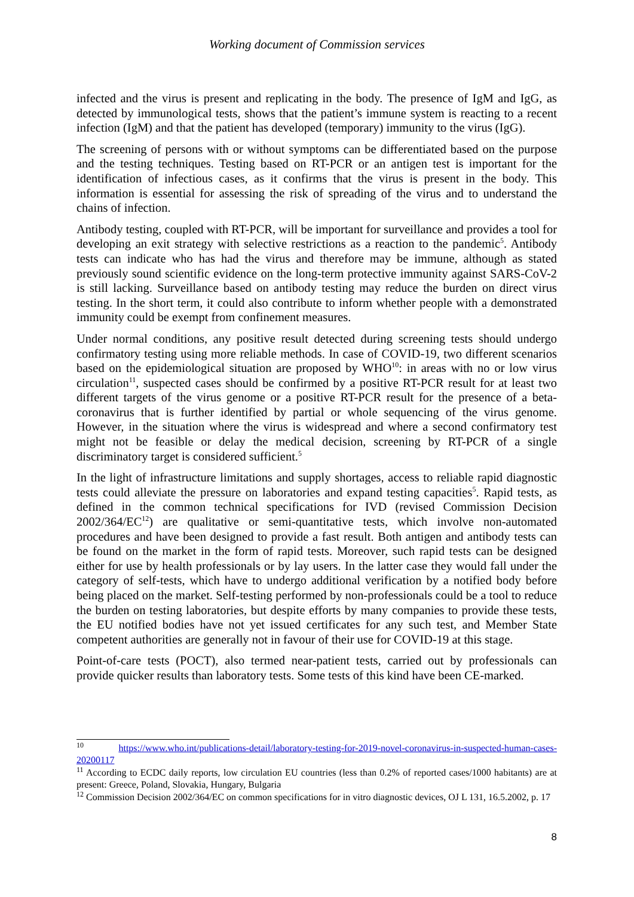Working document of Commission services
infected and the virus is present and replicating in the body. The presence of IgM and IgG, as detected by immunological tests, shows that the patient’s immune system is reacting to a recent infection (IgM) and that the patient has developed (temporary) immunity to the virus (IgG).
The screening of persons with or without symptoms can be differentiated based on the purpose and the testing techniques. Testing based on RT-PCR or an antigen test is important for the identification of infectious cases, as it confirms that the virus is present in the body. This information is essential for assessing the risk of spreading of the virus and to understand the chains of infection.
Antibody testing, coupled with RT-PCR, will be important for surveillance and provides a tool for developing an exit strategy with selective restrictions as a reaction to the pandemic<sup>5</sup>. Antibody tests can indicate who has had the virus and therefore may be immune, although as stated previously sound scientific evidence on the long-term protective immunity against SARS-CoV-2 is still lacking. Surveillance based on antibody testing may reduce the burden on direct virus testing. In the short term, it could also contribute to inform whether people with a demonstrated immunity could be exempt from confinement measures.
Under normal conditions, any positive result detected during screening tests should undergo confirmatory testing using more reliable methods. In case of COVID-19, two different scenarios based on the epidemiological situation are proposed by WHO<sup>10</sup>: in areas with no or low virus circulation<sup>11</sup>, suspected cases should be confirmed by a positive RT-PCR result for at least two different targets of the virus genome or a positive RT-PCR result for the presence of a beta-coronavirus that is further identified by partial or whole sequencing of the virus genome. However, in the situation where the virus is widespread and where a second confirmatory test might not be feasible or delay the medical decision, screening by RT-PCR of a single discriminatory target is considered sufficient.<sup>5</sup>
In the light of infrastructure limitations and supply shortages, access to reliable rapid diagnostic tests could alleviate the pressure on laboratories and expand testing capacities<sup>5</sup>. Rapid tests, as defined in the common technical specifications for IVD (revised Commission Decision 2002/364/EC<sup>12</sup>) are qualitative or semi-quantitative tests, which involve non-automated procedures and have been designed to provide a fast result. Both antigen and antibody tests can be found on the market in the form of rapid tests. Moreover, such rapid tests can be designed either for use by health professionals or by lay users. In the latter case they would fall under the category of self-tests, which have to undergo additional verification by a notified body before being placed on the market. Self-testing performed by non-professionals could be a tool to reduce the burden on testing laboratories, but despite efforts by many companies to provide these tests, the EU notified bodies have not yet issued certificates for any such test, and Member State competent authorities are generally not in favour of their use for COVID-19 at this stage.
Point-of-care tests (POCT), also termed near-patient tests, carried out by professionals can provide quicker results than laboratory tests. Some tests of this kind have been CE-marked.
<sup>10</sup> https://www.who.int/publications-detail/laboratory-testing-for-2019-novel-coronavirus-in-suspected-human-cases-20200117
<sup>11</sup> According to ECDC daily reports, low circulation EU countries (less than 0.2% of reported cases/1000 habitants) are at present: Greece, Poland, Slovakia, Hungary, Bulgaria
<sup>12</sup> Commission Decision 2002/364/EC on common specifications for in vitro diagnostic devices, OJ L 131, 16.5.2002, p. 17
8